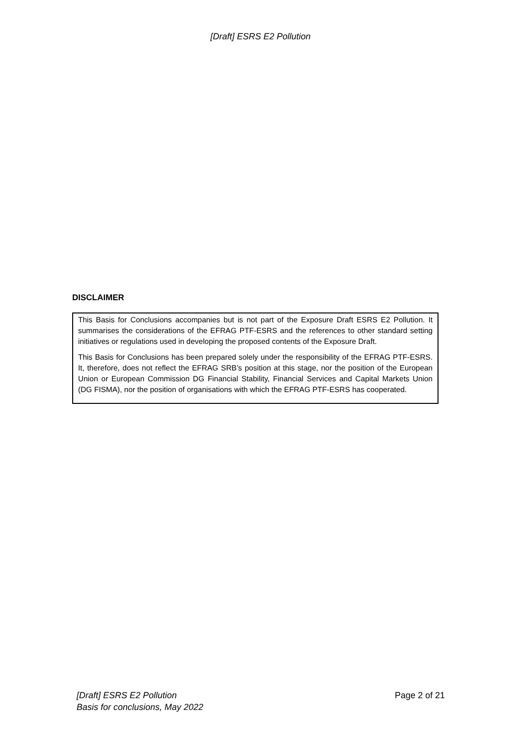[Draft] ESRS E2 Pollution
DISCLAIMER
This Basis for Conclusions accompanies but is not part of the Exposure Draft ESRS E2 Pollution. It summarises the considerations of the EFRAG PTF-ESRS and the references to other standard setting initiatives or regulations used in developing the proposed contents of the Exposure Draft.
This Basis for Conclusions has been prepared solely under the responsibility of the EFRAG PTF-ESRS. It, therefore, does not reflect the EFRAG SRB’s position at this stage, nor the position of the European Union or European Commission DG Financial Stability, Financial Services and Capital Markets Union (DG FISMA), nor the position of organisations with which the EFRAG PTF-ESRS has cooperated.
[Draft] ESRS E2 Pollution
Basis for conclusions, May 2022
Page 2 of 21